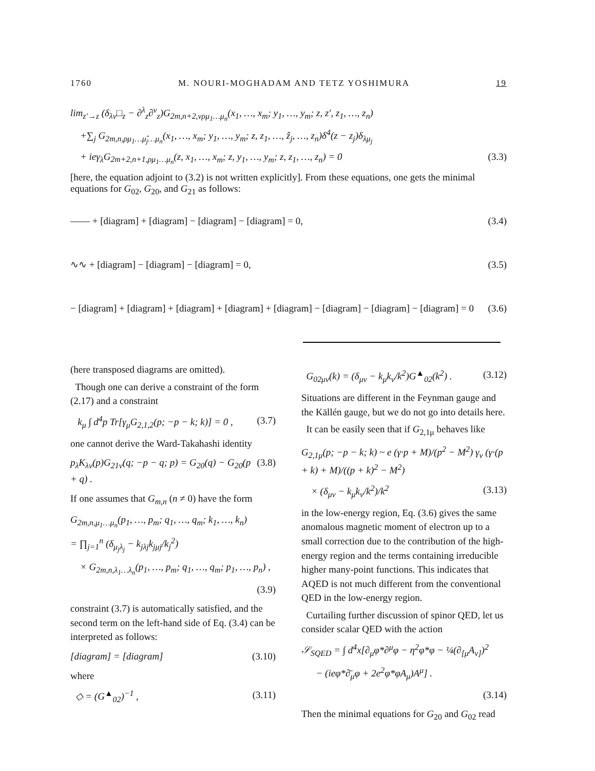1760 M. NOURI-MOGHADAM AND TETZ YOSHIMURA 19
lim<sub>z′→z</sub> (δ<sub>λν</sub>□<sub>z</sub> − ∂<sup>λ</sup><sub>z</sub>∂<sup>ν</sup><sub>z</sub>)G<sub>2m,n+2,νρμ<sub>1</sub>…μ<sub>n</sub></sub>(x<sub>1</sub>, …, x<sub>m</sub>; y<sub>1</sub>, …, y<sub>m</sub>; z, z′, z<sub>1</sub>, …, z<sub>n</sub>)
+∑<sub>j</sub> G<sub>2m,n,ρμ<sub>1</sub>…μ̂<sub>j</sub>…μ<sub>n</sub></sub>(x<sub>1</sub>, …, x<sub>m</sub>; y<sub>1</sub>, …, y<sub>m</sub>; z, z<sub>1</sub>, …, ẑ<sub>j</sub>, …, z<sub>n</sub>)δ<sup>4</sup>(z − z<sub>j</sub>)δ<sub>λμ<sub>j</sub></sub>
+ ieγ<sub>λ</sub>G<sub>2m+2,n+1,ρμ<sub>1</sub>…μ<sub>n</sub></sub>(z, x<sub>1</sub>, …, x<sub>m</sub>; z, y<sub>1</sub>, …, y<sub>m</sub>; z, z<sub>1</sub>, …, z<sub>n</sub>) = 0 (3.3)
[here, the equation adjoint to (3.2) is not written explicitly]. From these equations, one gets the minimal equations for G<sub>02</sub>, G<sub>20</sub>, and G<sub>21</sub> as follows:
—— + [diagram] + [diagram] − [diagram] − [diagram] = 0, (3.4)
∿∿ + [diagram] − [diagram] − [diagram] = 0, (3.5)
− [diagram] + [diagram] + [diagram] + [diagram] + [diagram] − [diagram] − [diagram] − [diagram] = 0 (3.6)
(here transposed diagrams are omitted).
Though one can derive a constraint of the form (2.17) and a constraint
k<sub>μ</sub> ∫ d<sup>4</sup>p Tr[γ<sub>μ</sub>G<sub>2,1,2</sub>(p; −p − k; k)] = 0 , (3.7)
one cannot derive the Ward-Takahashi identity
p<sub>λ</sub>K<sub>λν</sub>(p)G<sub>21ν</sub>(q; −p − q; p) = G<sub>20</sub>(q) − G<sub>20</sub>(p + q) . (3.8)
If one assumes that G<sub>m,n</sub> (n ≠ 0) have the form
G<sub>2m,n,μ<sub>1</sub>…μ<sub>n</sub></sub>(p<sub>1</sub>, …, p<sub>m</sub>; q<sub>1</sub>, …, q<sub>m</sub>; k<sub>1</sub>, …, k<sub>n</sub>)
= ∏<sub>j=1</sub><sup>n</sup> (δ<sub>μ<sub>j</sub>λ<sub>j</sub></sub> − k<sub>jλj</sub>k<sub>jμj</sub>/k<sub>j</sub><sup>2</sup>)
× G<sub>2m,n,λ<sub>1</sub>…λ<sub>n</sub></sub>(p<sub>1</sub>, …, p<sub>m</sub>; q<sub>1</sub>, …, q<sub>m</sub>; p<sub>1</sub>, …, p<sub>n</sub>) ,
(3.9)
constraint (3.7) is automatically satisfied, and the second term on the left-hand side of Eq. (3.4) can be interpreted as follows:
[diagram] = [diagram] (3.10)
where
◇ = (G<sup>▲</sup><sub>02</sub>)<sup>−1</sup> , (3.11)
G<sub>02μν</sub>(k) = (δ<sub>μν</sub> − k<sub>μ</sub>k<sub>ν</sub>/k<sup>2</sup>)G<sup>▲</sup><sub>02</sub>(k<sup>2</sup>) . (3.12)
Situations are different in the Feynman gauge and the Källén gauge, but we do not go into details here.
It can be easily seen that if G<sub>2,1μ</sub> behaves like
G<sub>2,1μ</sub>(p; −p − k; k) ~ e (γ·p + M)/(p<sup>2</sup> − M<sup>2</sup>) γ<sub>ν</sub> (γ·(p + k) + M)/((p + k)<sup>2</sup> − M<sup>2</sup>)
× (δ<sub>μν</sub> − k<sub>μ</sub>k<sub>ν</sub>/k<sup>2</sup>)/k<sup>2</sup> (3.13)
in the low-energy region, Eq. (3.6) gives the same anomalous magnetic moment of electron up to a small correction due to the contribution of the high-energy region and the terms containing irreducible higher many-point functions. This indicates that AQED is not much different from the conventional QED in the low-energy region.
Curtailing further discussion of spinor QED, let us consider scalar QED with the action
𝒮<sub>SQED</sub> = ∫ d<sup>4</sup>x[∂<sub>μ</sub>φ*∂<sup>μ</sup>φ − η<sup>2</sup>φ*φ − ¼(∂<sub>[μ</sub>A<sub>ν]</sub>)<sup>2</sup>
− (ieφ*∂̄<sub>μ</sub>φ + 2e<sup>2</sup>φ*φA<sub>μ</sub>)A<sup>μ</sup>] .
(3.14)
Then the minimal equations for G<sub>20</sub> and G<sub>02</sub> read